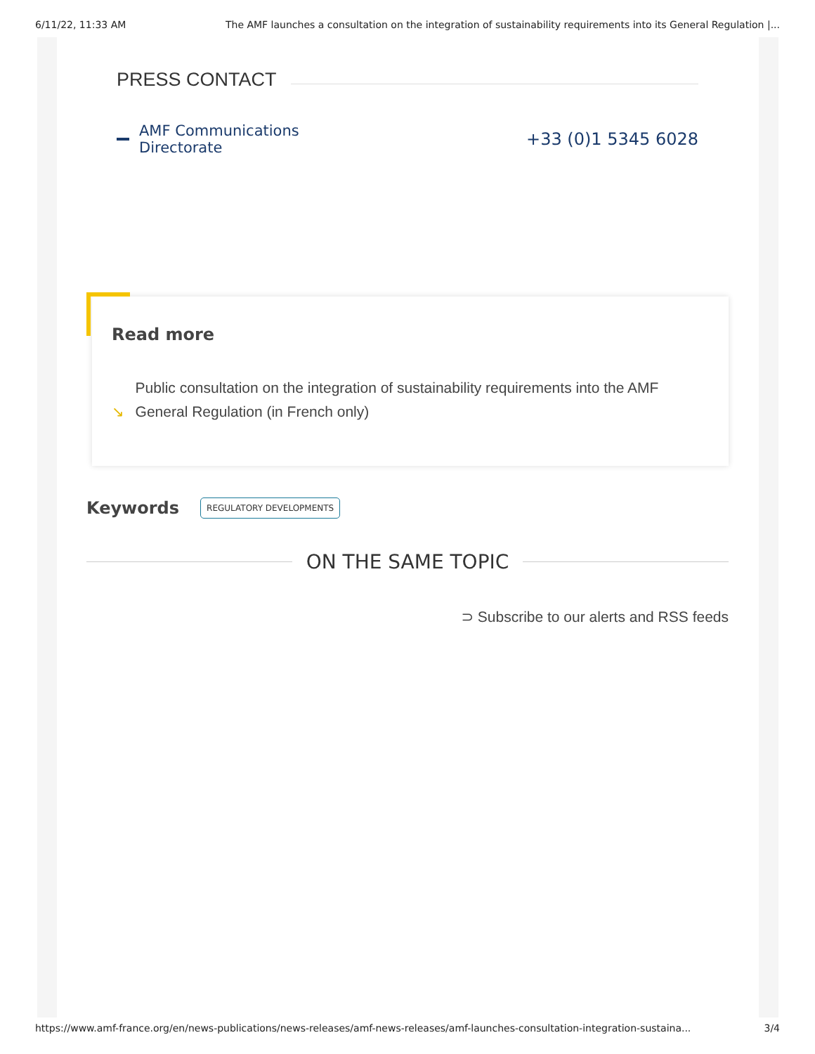6/11/22, 11:33 AM The AMF launches a consultation on the integration of sustainability requirements into its General Regulation |...
PRESS CONTACT
AMF Communications
Directorate
+33 (0)1 5345 6028
Read more
↘ Public consultation on the integration of sustainability requirements into the AMF General Regulation (in French only)
Keywords REGULATORY DEVELOPMENTS
ON THE SAME TOPIC
⊃ Subscribe to our alerts and RSS feeds
https://www.amf-france.org/en/news-publications/news-releases/amf-news-releases/amf-launches-consultation-integration-sustaina... 3/4